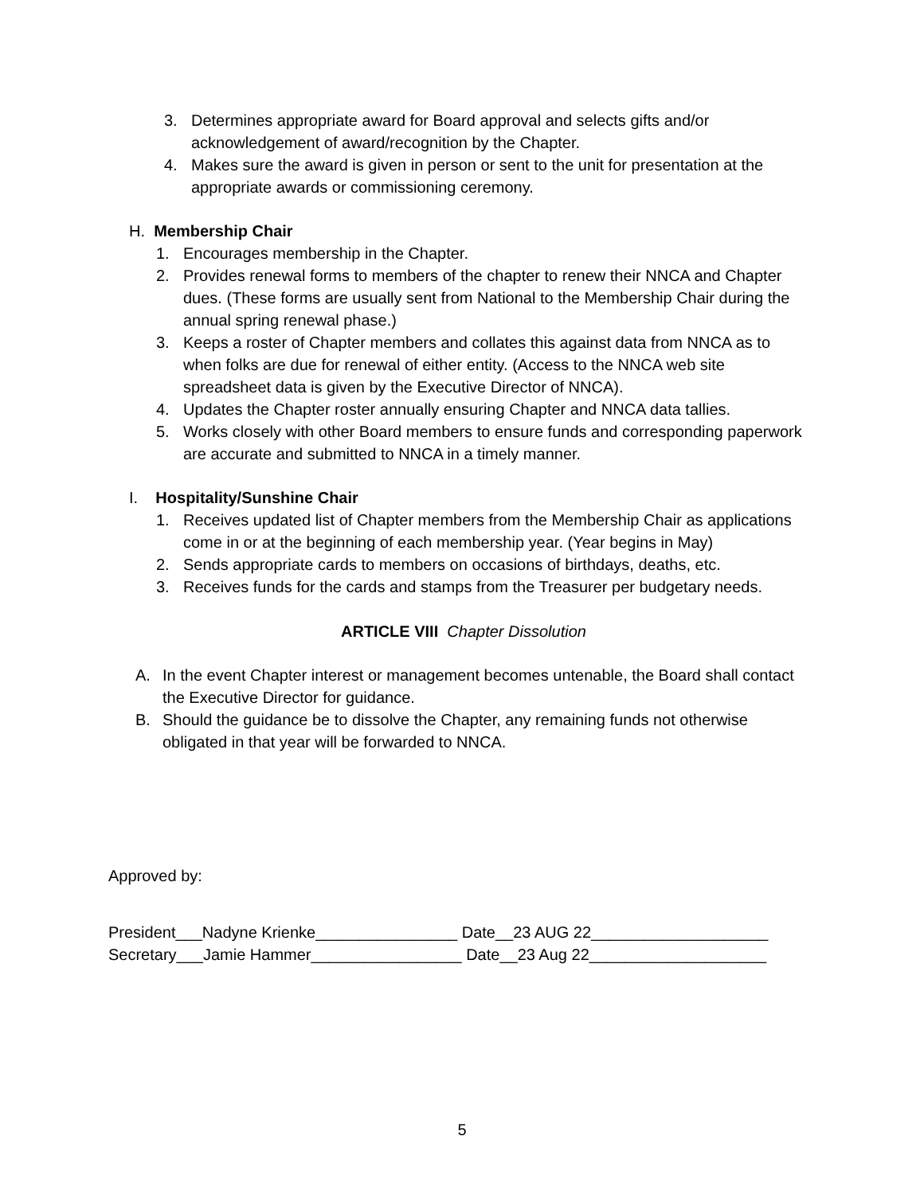3. Determines appropriate award for Board approval and selects gifts and/or acknowledgement of award/recognition by the Chapter.
4. Makes sure the award is given in person or sent to the unit for presentation at the appropriate awards or commissioning ceremony.
H. Membership Chair
1. Encourages membership in the Chapter.
2. Provides renewal forms to members of the chapter to renew their NNCA and Chapter dues. (These forms are usually sent from National to the Membership Chair during the annual spring renewal phase.)
3. Keeps a roster of Chapter members and collates this against data from NNCA as to when folks are due for renewal of either entity. (Access to the NNCA web site spreadsheet data is given by the Executive Director of NNCA).
4. Updates the Chapter roster annually ensuring Chapter and NNCA data tallies.
5. Works closely with other Board members to ensure funds and corresponding paperwork are accurate and submitted to NNCA in a timely manner.
I. Hospitality/Sunshine Chair
1. Receives updated list of Chapter members from the Membership Chair as applications come in or at the beginning of each membership year. (Year begins in May)
2. Sends appropriate cards to members on occasions of birthdays, deaths, etc.
3. Receives funds for the cards and stamps from the Treasurer per budgetary needs.
ARTICLE VIII Chapter Dissolution
A. In the event Chapter interest or management becomes untenable, the Board shall contact the Executive Director for guidance.
B. Should the guidance be to dissolve the Chapter, any remaining funds not otherwise obligated in that year will be forwarded to NNCA.
Approved by:
President___Nadyne Krienke________________ Date__23 AUG 22____________________
Secretary___Jamie Hammer_________________ Date__23 Aug 22____________________
5